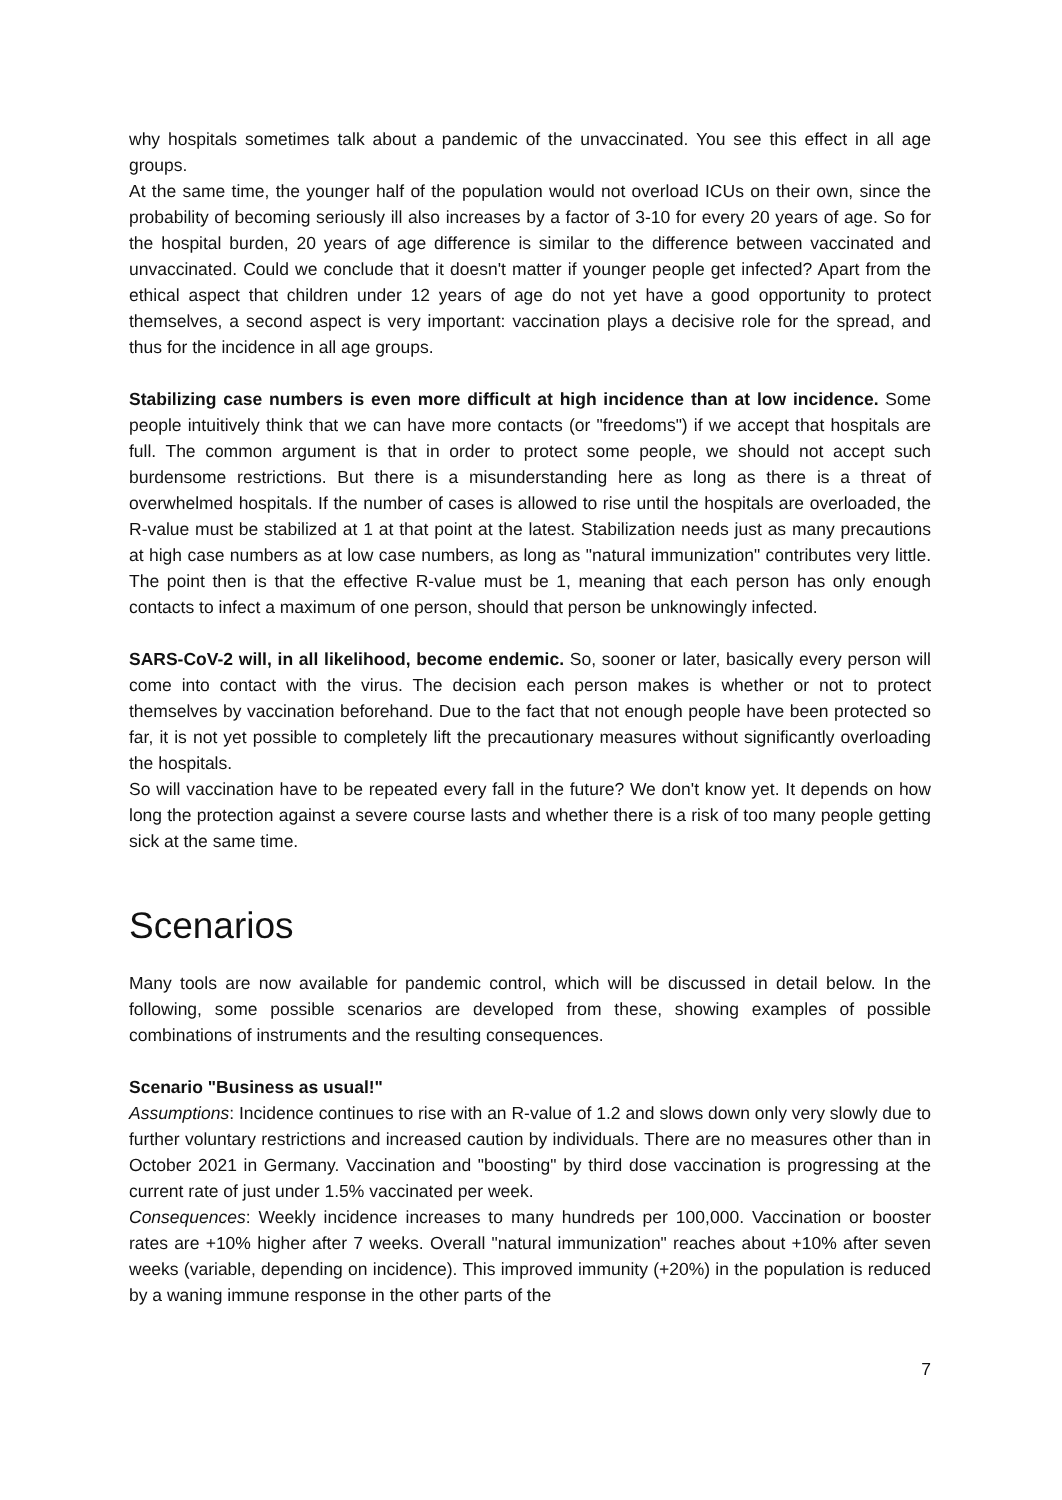why hospitals sometimes talk about a pandemic of the unvaccinated. You see this effect in all age groups.
At the same time, the younger half of the population would not overload ICUs on their own, since the probability of becoming seriously ill also increases by a factor of 3-10 for every 20 years of age. So for the hospital burden, 20 years of age difference is similar to the difference between vaccinated and unvaccinated. Could we conclude that it doesn't matter if younger people get infected? Apart from the ethical aspect that children under 12 years of age do not yet have a good opportunity to protect themselves, a second aspect is very important: vaccination plays a decisive role for the spread, and thus for the incidence in all age groups.
Stabilizing case numbers is even more difficult at high incidence than at low incidence. Some people intuitively think that we can have more contacts (or "freedoms") if we accept that hospitals are full. The common argument is that in order to protect some people, we should not accept such burdensome restrictions. But there is a misunderstanding here as long as there is a threat of overwhelmed hospitals. If the number of cases is allowed to rise until the hospitals are overloaded, the R-value must be stabilized at 1 at that point at the latest. Stabilization needs just as many precautions at high case numbers as at low case numbers, as long as "natural immunization" contributes very little. The point then is that the effective R-value must be 1, meaning that each person has only enough contacts to infect a maximum of one person, should that person be unknowingly infected.
SARS-CoV-2 will, in all likelihood, become endemic. So, sooner or later, basically every person will come into contact with the virus. The decision each person makes is whether or not to protect themselves by vaccination beforehand. Due to the fact that not enough people have been protected so far, it is not yet possible to completely lift the precautionary measures without significantly overloading the hospitals.
So will vaccination have to be repeated every fall in the future? We don't know yet. It depends on how long the protection against a severe course lasts and whether there is a risk of too many people getting sick at the same time.
Scenarios
Many tools are now available for pandemic control, which will be discussed in detail below. In the following, some possible scenarios are developed from these, showing examples of possible combinations of instruments and the resulting consequences.
Scenario "Business as usual!"
Assumptions: Incidence continues to rise with an R-value of 1.2 and slows down only very slowly due to further voluntary restrictions and increased caution by individuals. There are no measures other than in October 2021 in Germany. Vaccination and "boosting" by third dose vaccination is progressing at the current rate of just under 1.5% vaccinated per week.
Consequences: Weekly incidence increases to many hundreds per 100,000. Vaccination or booster rates are +10% higher after 7 weeks. Overall "natural immunization" reaches about +10% after seven weeks (variable, depending on incidence). This improved immunity (+20%) in the population is reduced by a waning immune response in the other parts of the
7